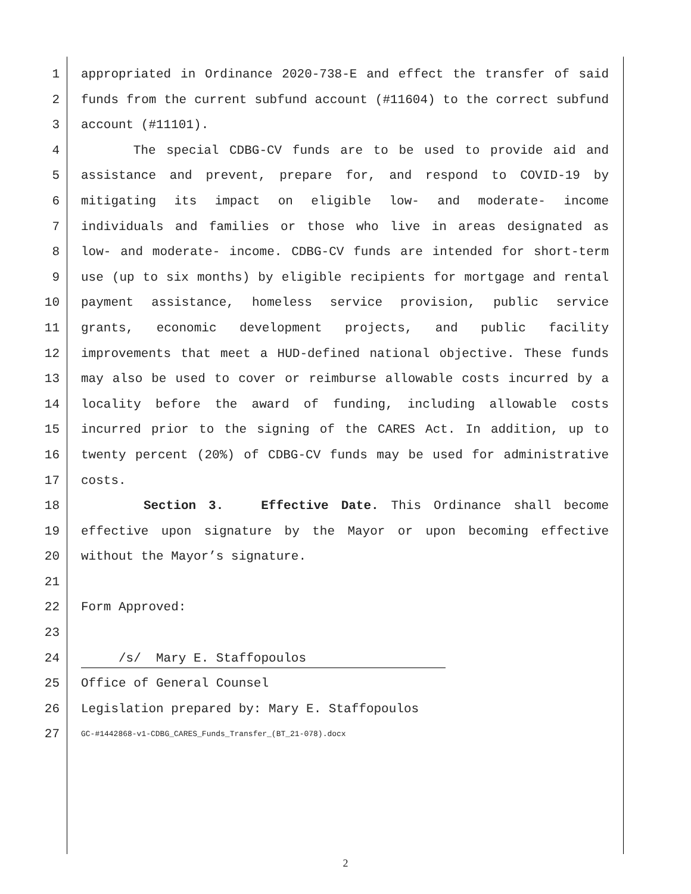1 appropriated in Ordinance 2020-738-E and effect the transfer of said
2 funds from the current subfund account (#11604) to the correct subfund
3 account (#11101).
4 The special CDBG-CV funds are to be used to provide aid and
5 assistance and prevent, prepare for, and respond to COVID-19 by
6 mitigating its impact on eligible low- and moderate- income
7 individuals and families or those who live in areas designated as
8 low- and moderate- income. CDBG-CV funds are intended for short-term
9 use (up to six months) by eligible recipients for mortgage and rental
10 payment assistance, homeless service provision, public service
11 grants, economic development projects, and public facility
12 improvements that meet a HUD-defined national objective. These funds
13 may also be used to cover or reimburse allowable costs incurred by a
14 locality before the award of funding, including allowable costs
15 incurred prior to the signing of the CARES Act. In addition, up to
16 twenty percent (20%) of CDBG-CV funds may be used for administrative
17 costs.
18 Section 3. Effective Date. This Ordinance shall become
19 effective upon signature by the Mayor or upon becoming effective
20 without the Mayor’s signature.
21
22 Form Approved:
23
24 /s/ Mary E. Staffopoulos
25 Office of General Counsel
26 Legislation prepared by: Mary E. Staffopoulos
27 GC-#1442868-v1-CDBG_CARES_Funds_Transfer_(BT_21-078).docx
2